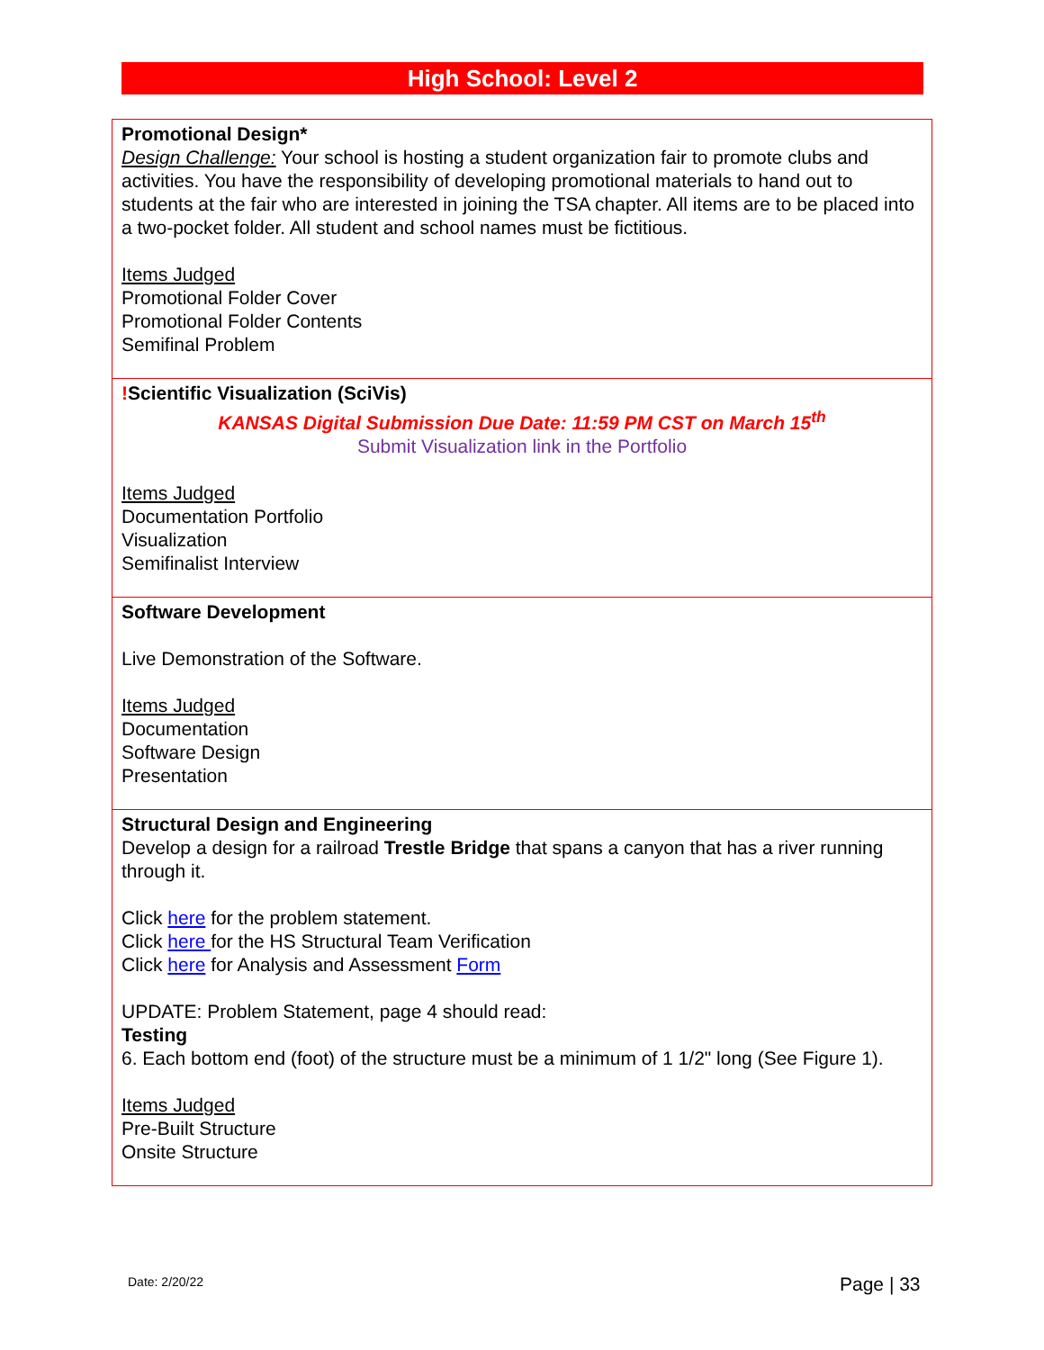High School: Level 2
| Promotional Design* Design Challenge: Your school is hosting a student organization fair to promote clubs and activities. You have the responsibility of developing promotional materials to hand out to students at the fair who are interested in joining the TSA chapter. All items are to be placed into a two-pocket folder. All student and school names must be fictitious. Items Judged Promotional Folder Cover Promotional Folder Contents Semifinal Problem |
| ! Scientific Visualization (SciVis) KANSAS Digital Submission Due Date: 11:59 PM CST on March 15<sup>th</sup> Submit Visualization link in the Portfolio Items Judged Documentation Portfolio Visualization Semifinalist Interview |
| Software Development Live Demonstration of the Software. Items Judged Documentation Software Design Presentation |
| Structural Design and Engineering Develop a design for a railroad Trestle Bridge that spans a canyon that has a river running through it. Click here for the problem statement. Click here for the HS Structural Team Verification Click here for Analysis and Assessment Form UPDATE: Problem Statement, page 4 should read: Testing 6. Each bottom end (foot) of the structure must be a minimum of 1 1/2" long (See Figure 1). Items Judged Pre-Built Structure Onsite Structure |
Date: 2/20/22 Page | 33